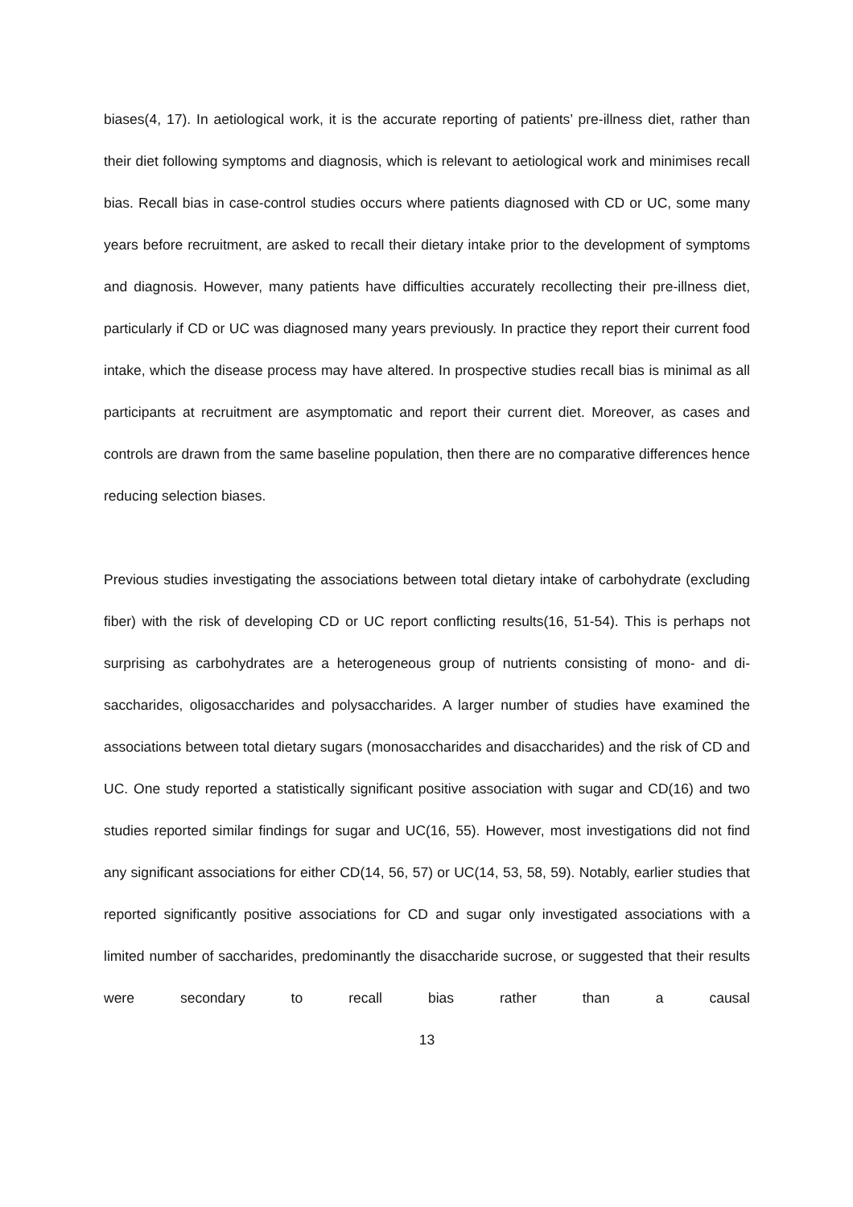biases(4, 17). In aetiological work, it is the accurate reporting of patients’ pre-illness diet, rather than their diet following symptoms and diagnosis, which is relevant to aetiological work and minimises recall bias. Recall bias in case-control studies occurs where patients diagnosed with CD or UC, some many years before recruitment, are asked to recall their dietary intake prior to the development of symptoms and diagnosis. However, many patients have difficulties accurately recollecting their pre-illness diet, particularly if CD or UC was diagnosed many years previously. In practice they report their current food intake, which the disease process may have altered. In prospective studies recall bias is minimal as all participants at recruitment are asymptomatic and report their current diet. Moreover, as cases and controls are drawn from the same baseline population, then there are no comparative differences hence reducing selection biases.
Previous studies investigating the associations between total dietary intake of carbohydrate (excluding fiber) with the risk of developing CD or UC report conflicting results(16, 51-54). This is perhaps not surprising as carbohydrates are a heterogeneous group of nutrients consisting of mono- and di-saccharides, oligosaccharides and polysaccharides. A larger number of studies have examined the associations between total dietary sugars (monosaccharides and disaccharides) and the risk of CD and UC. One study reported a statistically significant positive association with sugar and CD(16) and two studies reported similar findings for sugar and UC(16, 55). However, most investigations did not find any significant associations for either CD(14, 56, 57) or UC(14, 53, 58, 59). Notably, earlier studies that reported significantly positive associations for CD and sugar only investigated associations with a limited number of saccharides, predominantly the disaccharide sucrose, or suggested that their results were secondary to recall bias rather than a causal
13